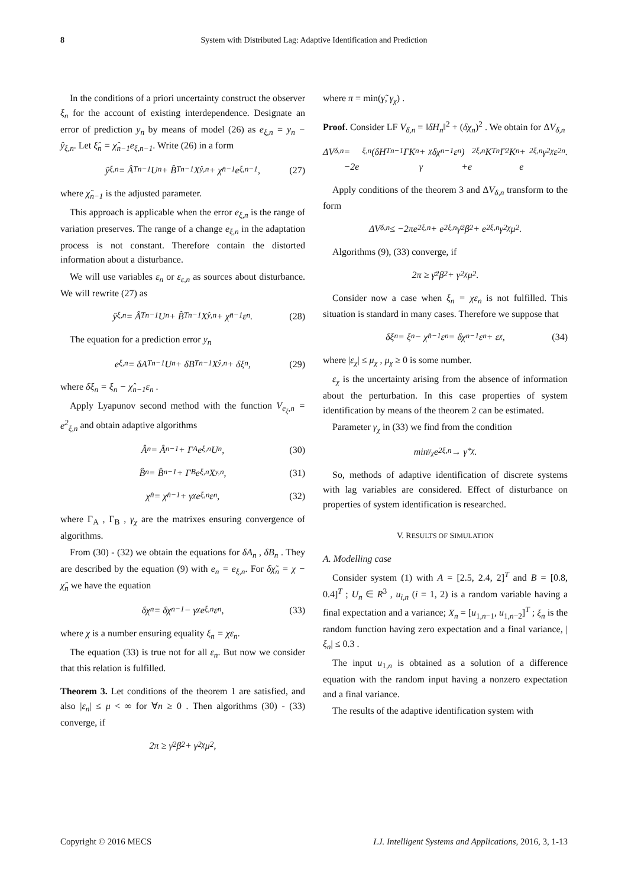8 System with Distributed Lag: Adaptive Identification and Prediction
In the conditions of a priori uncertainty construct the observer ξ<sub>n</sub> for the account of existing interdependence. Designate an error of prediction y<sub>n</sub> by means of model (26) as e<sub>ξ,n</sub> = y<sub>n</sub> − ŷ<sub>ξ,n</sub>. Let ξ̂<sub>n</sub> = χ̂<sub>n−1</sub>e<sub>ξ,n−1</sub>. Write (26) in a form
ŷ<sub>ξ,n</sub> = Â<sup>T</sup><sub>n−1</sub>U<sub>n</sub> + B̂<sup>T</sup><sub>n−1</sub>X<sub>ŷ,n</sub> + χ̂<sub>n−1</sub>e<sub>ξ,n−1</sub> , (27)
where χ̂<sub>n−1</sub> is the adjusted parameter.
This approach is applicable when the error e<sub>ξ,n</sub> is the range of variation preserves. The range of a change e<sub>ξ,n</sub> in the adaptation process is not constant. Therefore contain the distorted information about a disturbance.
We will use variables ε<sub>n</sub> or ε<sub>ε,n</sub> as sources about disturbance. We will rewrite (27) as
ŷ<sub>ξ,n</sub> = Â<sup>T</sup><sub>n−1</sub>U<sub>n</sub> + B̂<sup>T</sup><sub>n−1</sub>X<sub>ŷ,n</sub> + χ̂<sub>n−1</sub>ε<sub>n</sub> . (28)
The equation for a prediction error y<sub>n</sub>
e<sub>ξ,n</sub> = δA<sup>T</sup><sub>n−1</sub>U<sub>n</sub> + δB<sup>T</sup><sub>n−1</sub>X<sub>ŷ,n</sub> + δξ<sub>n</sub> , (29)
where δξ<sub>n</sub> = ξ<sub>n</sub> − χ̂<sub>n−1</sub>ε<sub>n</sub> .
Apply Lyapunov second method with the function V<sub>e<sub>ξ</sub>,n</sub> = e<sup>2</sup><sub>ξ,n</sub> and obtain adaptive algorithms
Â<sub>n</sub> = Â<sub>n−1</sub> + Γ<sub>A</sub>e<sub>ξ,n</sub>U<sub>n</sub> , (30)
B̂<sub>n</sub> = B̂<sub>n−1</sub> + Γ<sub>B</sub>e<sub>ξ,n</sub>X<sub>y,n</sub> , (31)
χ̂<sub>n</sub> = χ̂<sub>n−1</sub> + γ<sub>χ</sub>e<sub>ξ,n</sub>ε<sub>n</sub> , (32)
where Γ<sub>A</sub> , Γ<sub>B</sub> , γ<sub>χ</sub> are the matrixes ensuring convergence of algorithms.
From (30) - (32) we obtain the equations for δA<sub>n</sub> , δB<sub>n</sub> . They are described by the equation (9) with e<sub>n</sub> = e<sub>ξ,n</sub>. For δχ̃<sub>n</sub> = χ − χ̂<sub>n</sub> we have the equation
δχ<sub>n</sub> = δχ<sub>n−1</sub> − γ<sub>χ</sub>e<sub>ξ,n</sub>ε<sub>n</sub> , (33)
where χ is a number ensuring equality ξ<sub>n</sub> = χε<sub>n</sub>.
The equation (33) is true not for all ε<sub>n</sub>. But now we consider that this relation is fulfilled.
Theorem 3. Let conditions of the theorem 1 are satisfied, and also |ε<sub>n</sub>| ≤ μ < ∞ for ∀n ≥ 0 . Then algorithms (30) - (33) converge, if
2π ≥ γ̄<sup>2</sup>β<sup>2</sup> + γ<sup>2</sup><sub>χ</sub>μ<sup>2</sup> ,
where π = min(γ̃, γ<sub>χ</sub>) .
Proof. Consider LF V<sub>δ,n</sub> = ‖δH<sub>n</sub>‖<sup>2</sup> + (δχ<sub>n</sub>)<sup>2</sup> . We obtain for ΔV<sub>δ,n</sub>
ΔV<sub>δ,n</sub> = −2e<sub>ξ,n</sub>(δH<sup>T</sup><sub>n−1</sub>ΓK<sub>n</sub> + γ<sub>χ</sub>δχ<sub>n−1</sub>ε<sub>n</sub>)
+e<sup>2</sup><sub>ξ,n</sub>K<sup>T</sup><sub>n</sub>Γ<sup>2</sup>K<sub>n</sub> + e<sup>2</sup><sub>ξ,n</sub>γ<sup>2</sup><sub>χ</sub>ε<sup>2</sup><sub>n</sub>.
Apply conditions of the theorem 3 and ΔV<sub>δ,n</sub> transform to the form
ΔV<sub>δ,n</sub> ≤ −2πe<sup>2</sup><sub>ξ,n</sub> + e<sup>2</sup><sub>ξ,n</sub>γ̄<sup>2</sup>β<sup>2</sup> + e<sup>2</sup><sub>ξ,n</sub>γ<sup>2</sup><sub>χ</sub>μ<sup>2</sup> .
Algorithms (9), (33) converge, if
2π ≥ γ̄<sup>2</sup>β<sup>2</sup> + γ<sup>2</sup><sub>χ</sub>μ<sup>2</sup> .
Consider now a case when ξ<sub>n</sub> = χε<sub>n</sub> is not fulfilled. This situation is standard in many cases. Therefore we suppose that
δξ<sub>n</sub> = ξ<sub>n</sub> − χ̂<sub>n−1</sub>ε<sub>n</sub> = δχ<sub>n−1</sub>ε<sub>n</sub> + ε<sub>χ</sub> , (34)
where |ε<sub>χ</sub>| ≤ μ<sub>χ</sub> , μ<sub>χ</sub> ≥ 0 is some number.
ε<sub>χ</sub> is the uncertainty arising from the absence of information about the perturbation. In this case properties of system identification by means of the theorem 2 can be estimated.
Parameter γ<sub>χ</sub> in (33) we find from the condition
min<sub>γ<sub>χ</sub></sub> e<sup>2</sup><sub>ξ,n</sub> → γ<sup>*</sup><sub>χ</sub> .
So, methods of adaptive identification of discrete systems with lag variables are considered. Effect of disturbance on properties of system identification is researched.
V. RESULTS OF SIMULATION
A. Modelling case
Consider system (1) with A = [2.5, 2.4, 2]<sup>T</sup> and B = [0.8, 0.4]<sup>T</sup> ; U<sub>n</sub> ∈ R<sup>3</sup> , u<sub>i,n</sub> (i = 1, 2) is a random variable having a final expectation and a variance; X<sub>n</sub> = [u<sub>1,n−1</sub>, u<sub>1,n−2</sub>]<sup>T</sup> ; ξ<sub>n</sub> is the random function having zero expectation and a final variance, |ξ<sub>n</sub>| ≤ 0.3 .
The input u<sub>1,n</sub> is obtained as a solution of a difference equation with the random input having a nonzero expectation and a final variance.
The results of the adaptive identification system with
Copyright © 2016 MECS I.J. Intelligent Systems and Applications, 2016, 3, 1-13